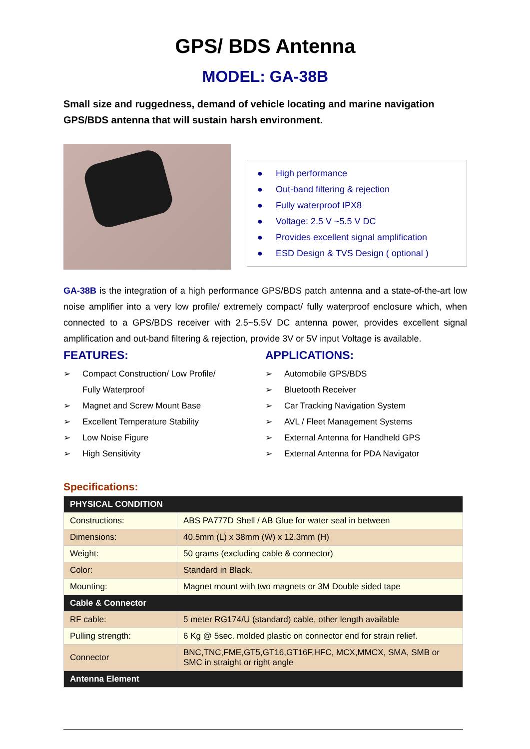GPS/ BDS Antenna
MODEL: GA-38B
Small size and ruggedness, demand of vehicle locating and marine navigation GPS/BDS antenna that will sustain harsh environment.
● High performance
● Out-band filtering & rejection
● Fully waterproof IPX8
● Voltage: 2.5 V ~5.5 V DC
● Provides excellent signal amplification
● ESD Design & TVS Design ( optional )
GA-38B is the integration of a high performance GPS/BDS patch antenna and a state-of-the-art low noise amplifier into a very low profile/ extremely compact/ fully waterproof enclosure which, when connected to a GPS/BDS receiver with 2.5~5.5V DC antenna power, provides excellent signal amplification and out-band filtering & rejection, provide 3V or 5V input Voltage is available.
FEATURES:
➢ Compact Construction/ Low Profile/
Fully Waterproof
➢ Magnet and Screw Mount Base
➢ Excellent Temperature Stability
➢ Low Noise Figure
➢ High Sensitivity
APPLICATIONS:
➢ Automobile GPS/BDS
➢ Bluetooth Receiver
➢ Car Tracking Navigation System
➢ AVL / Fleet Management Systems
➢ External Antenna for Handheld GPS
➢ External Antenna for PDA Navigator
Specifications:
| PHYSICAL CONDITION | |
| --- | --- |
| Constructions: | ABS PA777D Shell / AB Glue for water seal in between |
| Dimensions: | 40.5mm (L) x 38mm (W) x 12.3mm (H) |
| Weight: | 50 grams (excluding cable & connector) |
| Color: | Standard in Black, |
| Mounting: | Magnet mount with two magnets or 3M Double sided tape |
| Cable & Connector | |
| RF cable: | 5 meter RG174/U (standard) cable, other length available |
| Pulling strength: | 6 Kg @ 5sec. molded plastic on connector end for strain relief. |
| Connector | BNC,TNC,FME,GT5,GT16,GT16F,HFC, MCX,MMCX, SMA, SMB or SMC in straight or right angle |
| Antenna Element | |